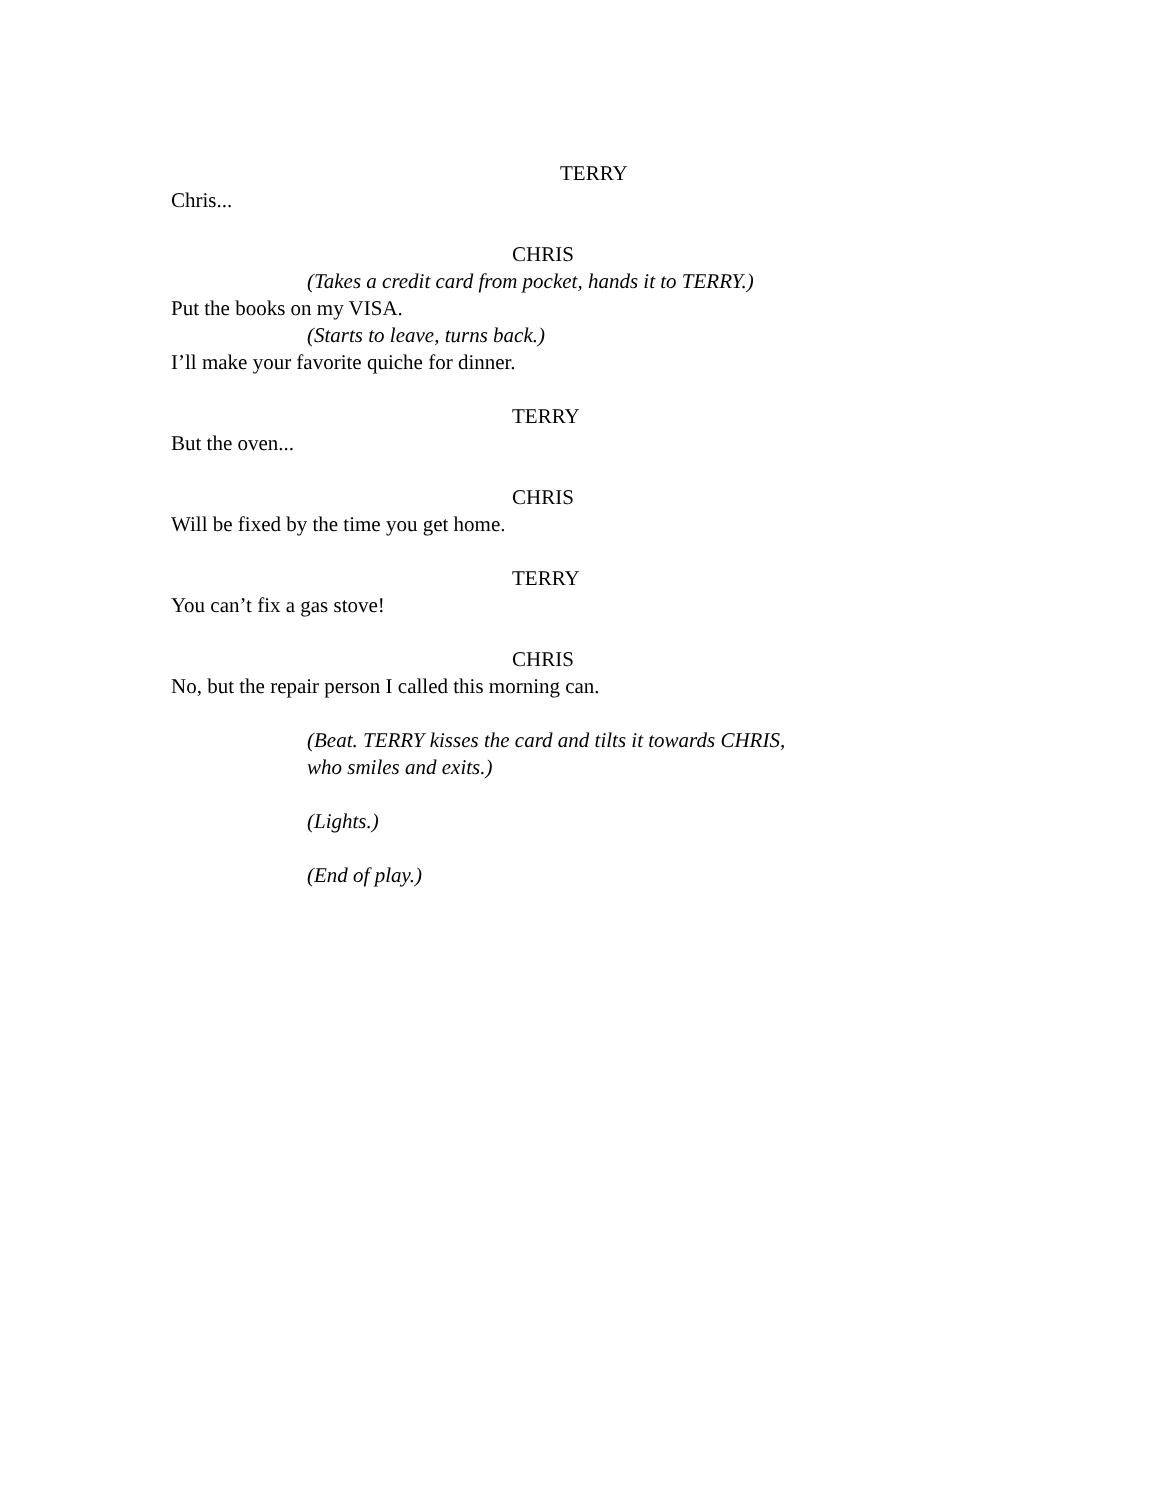TERRY
Chris...
CHRIS
(Takes a credit card from pocket, hands it to TERRY.)
Put the books on my VISA.
(Starts to leave, turns back.)
I’ll make your favorite quiche for dinner.
TERRY
But the oven...
CHRIS
Will be fixed by the time you get home.
TERRY
You can’t fix a gas stove!
CHRIS
No, but the repair person I called this morning can.
(Beat. TERRY kisses the card and tilts it towards CHRIS,
who smiles and exits.)
(Lights.)
(End of play.)